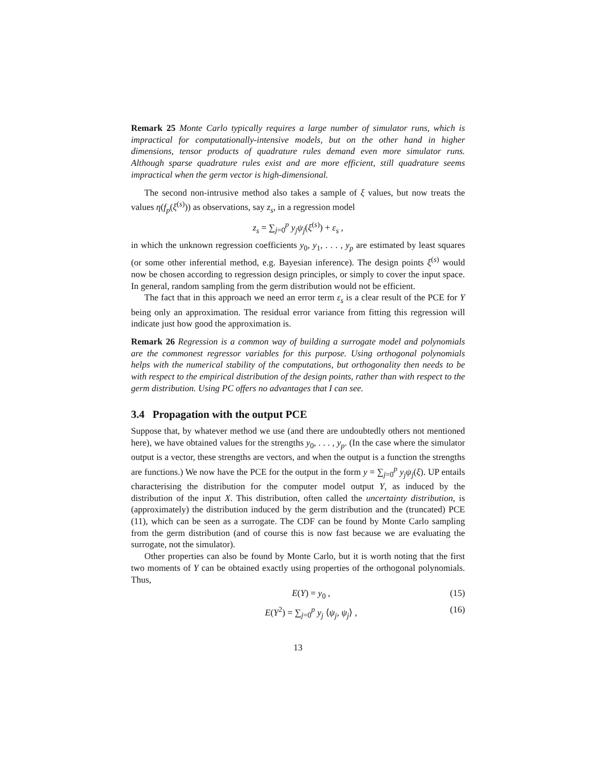Remark 25 Monte Carlo typically requires a large number of simulator runs, which is impractical for computationally-intensive models, but on the other hand in higher dimensions, tensor products of quadrature rules demand even more simulator runs. Although sparse quadrature rules exist and are more efficient, still quadrature seems impractical when the germ vector is high-dimensional.
The second non-intrusive method also takes a sample of ξ values, but now treats the values η(f<sub>p</sub>(ξ<sup>(s)</sup>)) as observations, say z<sub>s</sub>, in a regression model
z<sub>s</sub> = ∑<sub>j=0</sub><sup>p</sup> y<sub>j</sub>ψ<sub>j</sub>(ξ<sup>(s)</sup>) + ε<sub>s</sub> ,
in which the unknown regression coefficients y<sub>0</sub>, y<sub>1</sub>, . . . , y<sub>p</sub> are estimated by least squares (or some other inferential method, e.g. Bayesian inference). The design points ξ<sup>(s)</sup> would now be chosen according to regression design principles, or simply to cover the input space. In general, random sampling from the germ distribution would not be efficient.
The fact that in this approach we need an error term ε<sub>s</sub> is a clear result of the PCE for Y being only an approximation. The residual error variance from fitting this regression will indicate just how good the approximation is.
Remark 26 Regression is a common way of building a surrogate model and polynomials are the commonest regressor variables for this purpose. Using orthogonal polynomials helps with the numerical stability of the computations, but orthogonality then needs to be with respect to the empirical distribution of the design points, rather than with respect to the germ distribution. Using PC offers no advantages that I can see.
3.4 Propagation with the output PCE
Suppose that, by whatever method we use (and there are undoubtedly others not mentioned here), we have obtained values for the strengths y<sub>0</sub>, . . . , y<sub>p</sub>. (In the case where the simulator output is a vector, these strengths are vectors, and when the output is a function the strengths are functions.) We now have the PCE for the output in the form y = ∑<sub>j=0</sub><sup>p</sup> y<sub>j</sub>ψ<sub>j</sub>(ξ). UP entails characterising the distribution for the computer model output Y, as induced by the distribution of the input X. This distribution, often called the uncertainty distribution, is (approximately) the distribution induced by the germ distribution and the (truncated) PCE (11), which can be seen as a surrogate. The CDF can be found by Monte Carlo sampling from the germ distribution (and of course this is now fast because we are evaluating the surrogate, not the simulator).
Other properties can also be found by Monte Carlo, but it is worth noting that the first two moments of Y can be obtained exactly using properties of the orthogonal polynomials. Thus,
E(Y) = y<sub>0</sub> , (15)
E(Y<sup>2</sup>) = ∑<sub>j=0</sub><sup>p</sup> y<sub>j</sub> ⟨ψ<sub>j</sub>, ψ<sub>j</sub>⟩ , (16)
13